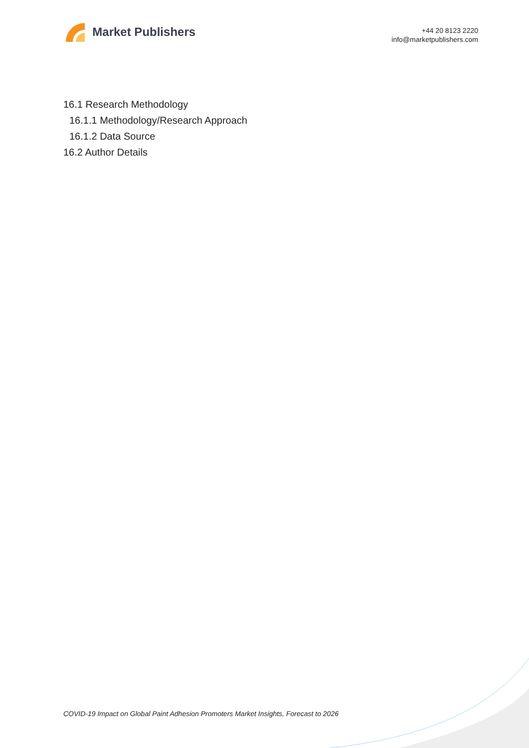Market Publishers
+44 20 8123 2220
info@marketpublishers.com
16.1 Research Methodology
16.1.1 Methodology/Research Approach
16.1.2 Data Source
16.2 Author Details
COVID-19 Impact on Global Paint Adhesion Promoters Market Insights, Forecast to 2026